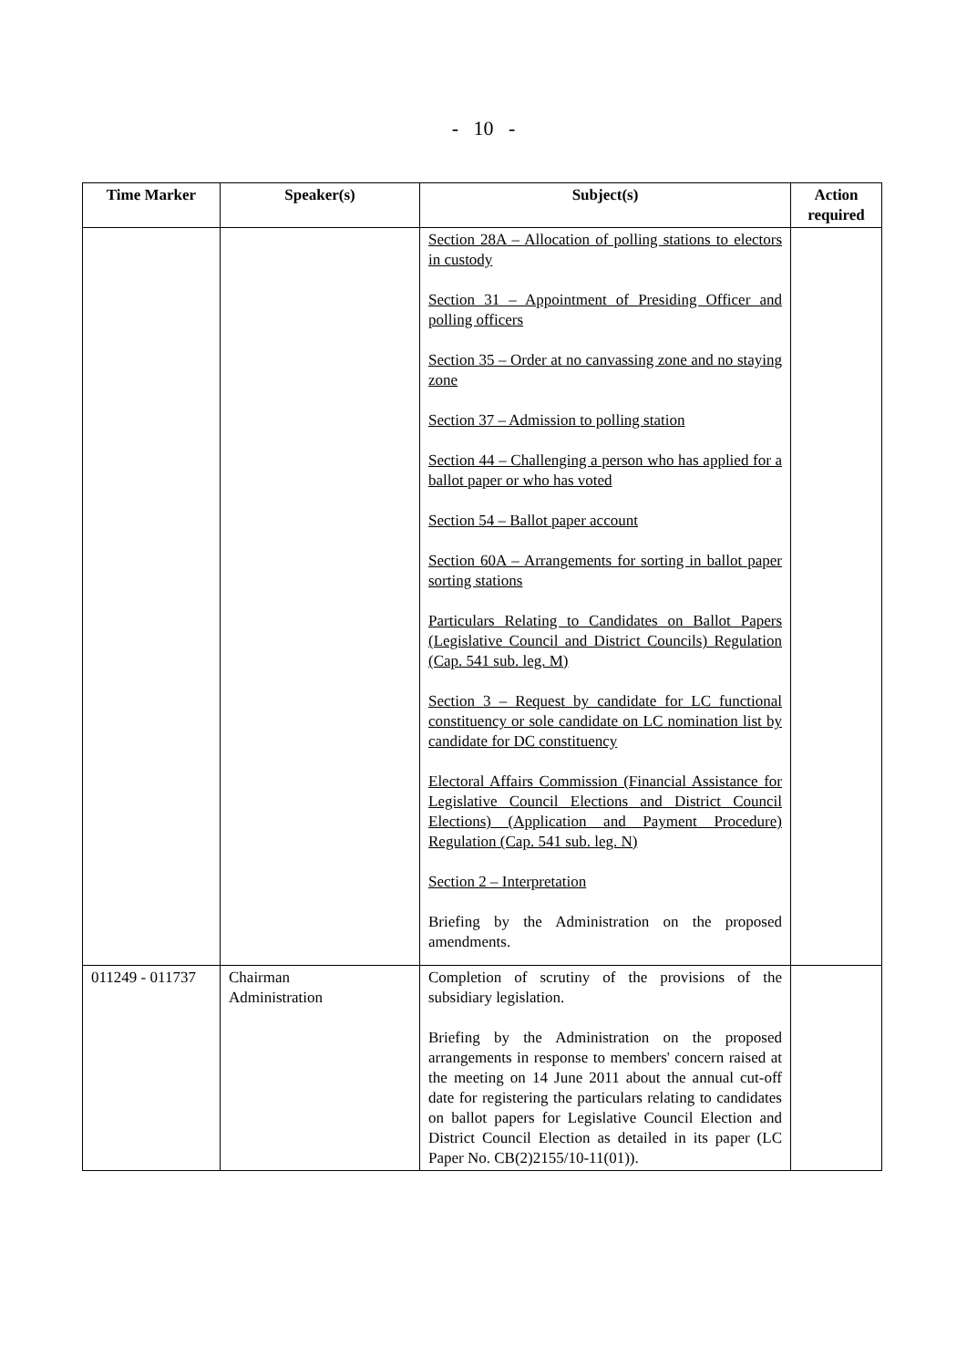- 10 -
| Time Marker | Speaker(s) | Subject(s) | Action required |
| --- | --- | --- | --- |
| | | Section 28A – Allocation of polling stations to electors in custody Section 31 – Appointment of Presiding Officer and polling officers Section 35 – Order at no canvassing zone and no staying zone Section 37 – Admission to polling station Section 44 – Challenging a person who has applied for a ballot paper or who has voted Section 54 – Ballot paper account Section 60A – Arrangements for sorting in ballot paper sorting stations Particulars Relating to Candidates on Ballot Papers (Legislative Council and District Councils) Regulation (Cap. 541 sub. leg. M) Section 3 – Request by candidate for LC functional constituency or sole candidate on LC nomination list by candidate for DC constituency Electoral Affairs Commission (Financial Assistance for Legislative Council Elections and District Council Elections) (Application and Payment Procedure) Regulation (Cap. 541 sub. leg. N) Section 2 – Interpretation Briefing by the Administration on the proposed amendments. | |
| 011249 - 011737 | Chairman Administration | Completion of scrutiny of the provisions of the subsidiary legislation. Briefing by the Administration on the proposed arrangements in response to members' concern raised at the meeting on 14 June 2011 about the annual cut-off date for registering the particulars relating to candidates on ballot papers for Legislative Council Election and District Council Election as detailed in its paper (LC Paper No. CB(2)2155/10-11(01)). | |